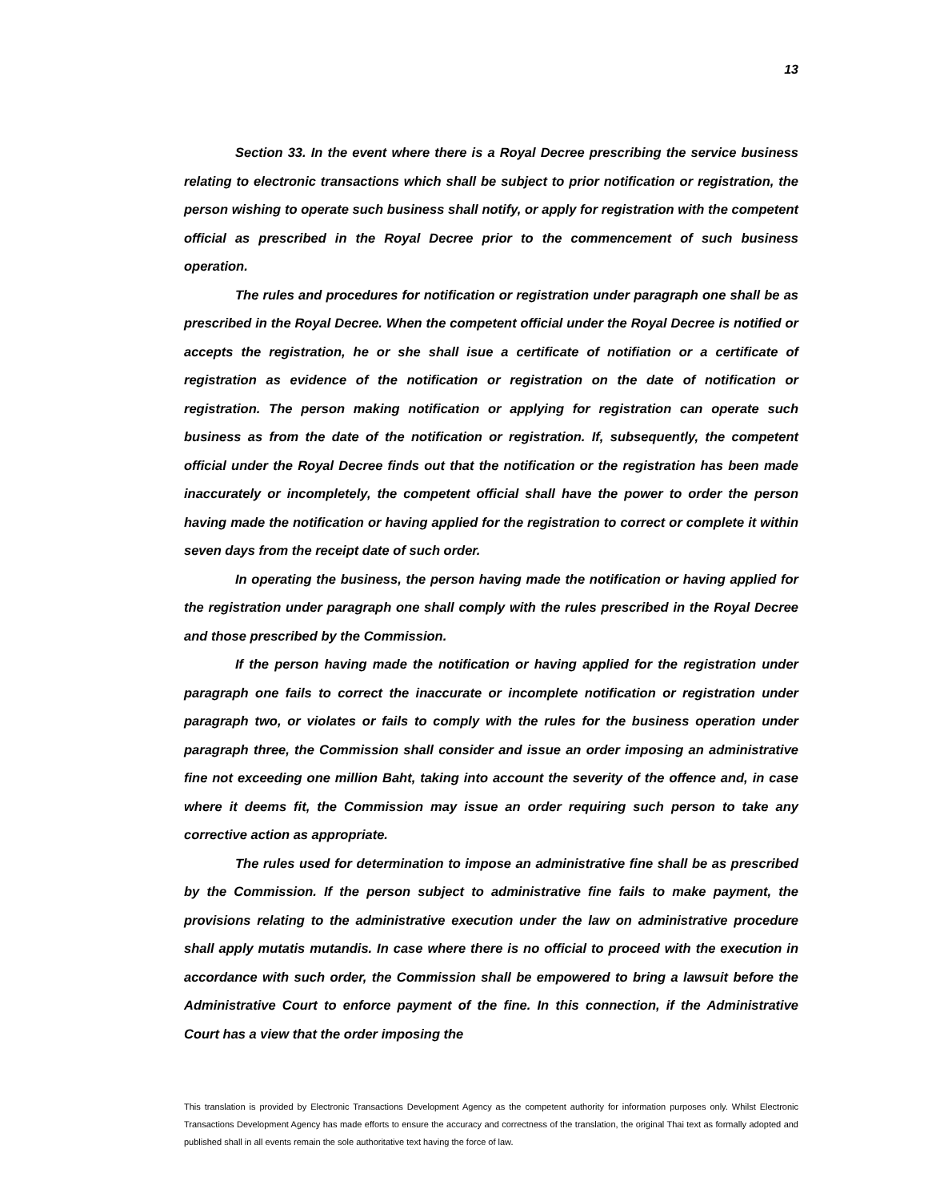13
Section 33. In the event where there is a Royal Decree prescribing the service business relating to electronic transactions which shall be subject to prior notification or registration, the person wishing to operate such business shall notify, or apply for registration with the competent official as prescribed in the Royal Decree prior to the commencement of such business operation.
The rules and procedures for notification or registration under paragraph one shall be as prescribed in the Royal Decree. When the competent official under the Royal Decree is notified or accepts the registration, he or she shall isue a certificate of notifiation or a certificate of registration as evidence of the notification or registration on the date of notification or registration. The person making notification or applying for registration can operate such business as from the date of the notification or registration. If, subsequently, the competent official under the Royal Decree finds out that the notification or the registration has been made inaccurately or incompletely, the competent official shall have the power to order the person having made the notification or having applied for the registration to correct or complete it within seven days from the receipt date of such order.
In operating the business, the person having made the notification or having applied for the registration under paragraph one shall comply with the rules prescribed in the Royal Decree and those prescribed by the Commission.
If the person having made the notification or having applied for the registration under paragraph one fails to correct the inaccurate or incomplete notification or registration under paragraph two, or violates or fails to comply with the rules for the business operation under paragraph three, the Commission shall consider and issue an order imposing an administrative fine not exceeding one million Baht, taking into account the severity of the offence and, in case where it deems fit, the Commission may issue an order requiring such person to take any corrective action as appropriate.
The rules used for determination to impose an administrative fine shall be as prescribed by the Commission. If the person subject to administrative fine fails to make payment, the provisions relating to the administrative execution under the law on administrative procedure shall apply mutatis mutandis. In case where there is no official to proceed with the execution in accordance with such order, the Commission shall be empowered to bring a lawsuit before the Administrative Court to enforce payment of the fine. In this connection, if the Administrative Court has a view that the order imposing the
This translation is provided by Electronic Transactions Development Agency as the competent authority for information purposes only. Whilst Electronic Transactions Development Agency has made efforts to ensure the accuracy and correctness of the translation, the original Thai text as formally adopted and published shall in all events remain the sole authoritative text having the force of law.